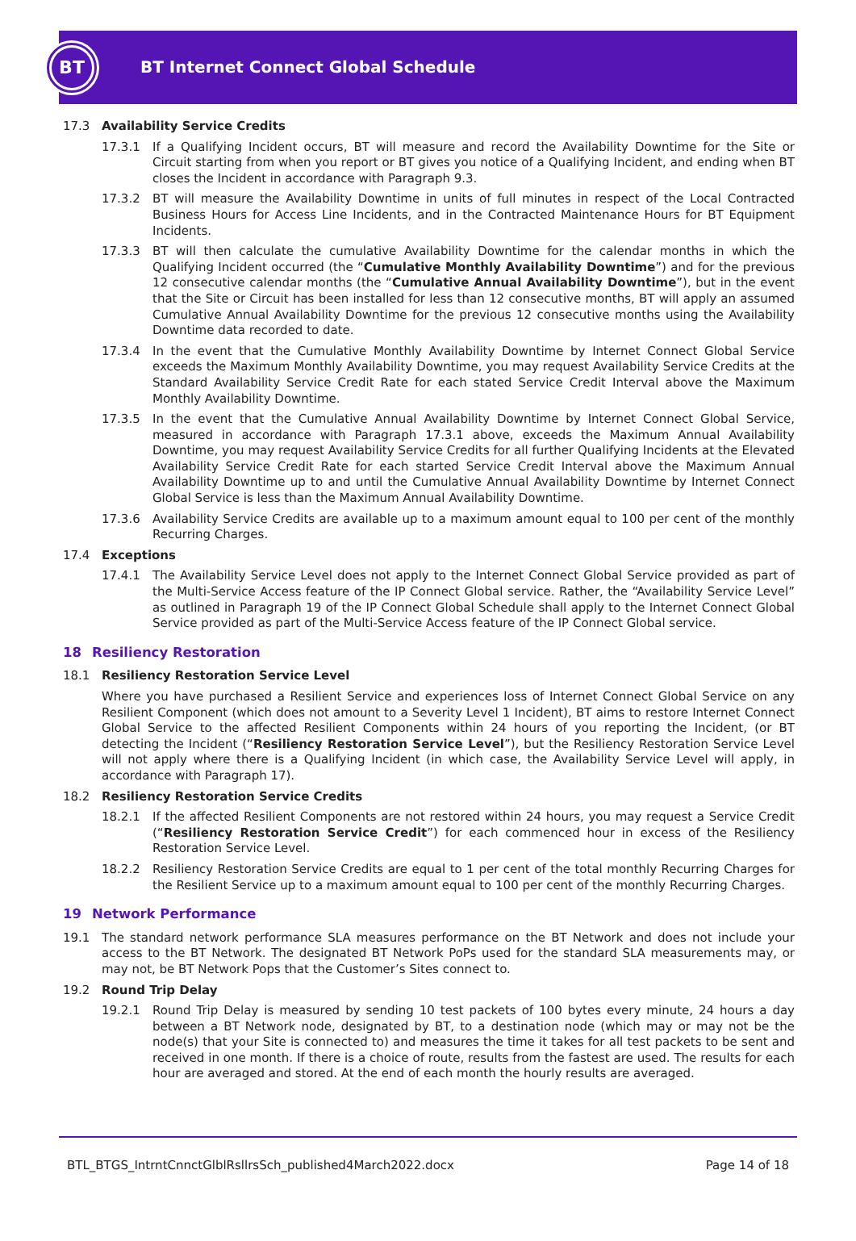BT
BT Internet Connect Global Schedule
17.3 Availability Service Credits
17.3.1 If a Qualifying Incident occurs, BT will measure and record the Availability Downtime for the Site or Circuit starting from when you report or BT gives you notice of a Qualifying Incident, and ending when BT closes the Incident in accordance with Paragraph 9.3.
17.3.2 BT will measure the Availability Downtime in units of full minutes in respect of the Local Contracted Business Hours for Access Line Incidents, and in the Contracted Maintenance Hours for BT Equipment Incidents.
17.3.3 BT will then calculate the cumulative Availability Downtime for the calendar months in which the Qualifying Incident occurred (the “Cumulative Monthly Availability Downtime”) and for the previous 12 consecutive calendar months (the “Cumulative Annual Availability Downtime”), but in the event that the Site or Circuit has been installed for less than 12 consecutive months, BT will apply an assumed Cumulative Annual Availability Downtime for the previous 12 consecutive months using the Availability Downtime data recorded to date.
17.3.4 In the event that the Cumulative Monthly Availability Downtime by Internet Connect Global Service exceeds the Maximum Monthly Availability Downtime, you may request Availability Service Credits at the Standard Availability Service Credit Rate for each stated Service Credit Interval above the Maximum Monthly Availability Downtime.
17.3.5 In the event that the Cumulative Annual Availability Downtime by Internet Connect Global Service, measured in accordance with Paragraph 17.3.1 above, exceeds the Maximum Annual Availability Downtime, you may request Availability Service Credits for all further Qualifying Incidents at the Elevated Availability Service Credit Rate for each started Service Credit Interval above the Maximum Annual Availability Downtime up to and until the Cumulative Annual Availability Downtime by Internet Connect Global Service is less than the Maximum Annual Availability Downtime.
17.3.6 Availability Service Credits are available up to a maximum amount equal to 100 per cent of the monthly Recurring Charges.
17.4 Exceptions
17.4.1 The Availability Service Level does not apply to the Internet Connect Global Service provided as part of the Multi-Service Access feature of the IP Connect Global service. Rather, the “Availability Service Level” as outlined in Paragraph 19 of the IP Connect Global Schedule shall apply to the Internet Connect Global Service provided as part of the Multi-Service Access feature of the IP Connect Global service.
18 Resiliency Restoration
18.1 Resiliency Restoration Service Level
Where you have purchased a Resilient Service and experiences loss of Internet Connect Global Service on any Resilient Component (which does not amount to a Severity Level 1 Incident), BT aims to restore Internet Connect Global Service to the affected Resilient Components within 24 hours of you reporting the Incident, (or BT detecting the Incident (“Resiliency Restoration Service Level”), but the Resiliency Restoration Service Level will not apply where there is a Qualifying Incident (in which case, the Availability Service Level will apply, in accordance with Paragraph 17).
18.2 Resiliency Restoration Service Credits
18.2.1 If the affected Resilient Components are not restored within 24 hours, you may request a Service Credit (“Resiliency Restoration Service Credit”) for each commenced hour in excess of the Resiliency Restoration Service Level.
18.2.2 Resiliency Restoration Service Credits are equal to 1 per cent of the total monthly Recurring Charges for the Resilient Service up to a maximum amount equal to 100 per cent of the monthly Recurring Charges.
19 Network Performance
19.1 The standard network performance SLA measures performance on the BT Network and does not include your access to the BT Network. The designated BT Network PoPs used for the standard SLA measurements may, or may not, be BT Network Pops that the Customer’s Sites connect to.
19.2 Round Trip Delay
19.2.1 Round Trip Delay is measured by sending 10 test packets of 100 bytes every minute, 24 hours a day between a BT Network node, designated by BT, to a destination node (which may or may not be the node(s) that your Site is connected to) and measures the time it takes for all test packets to be sent and received in one month. If there is a choice of route, results from the fastest are used. The results for each hour are averaged and stored. At the end of each month the hourly results are averaged.
BTL_BTGS_IntrntCnnctGlblRsllrsSch_published4March2022.docx Page 14 of 18